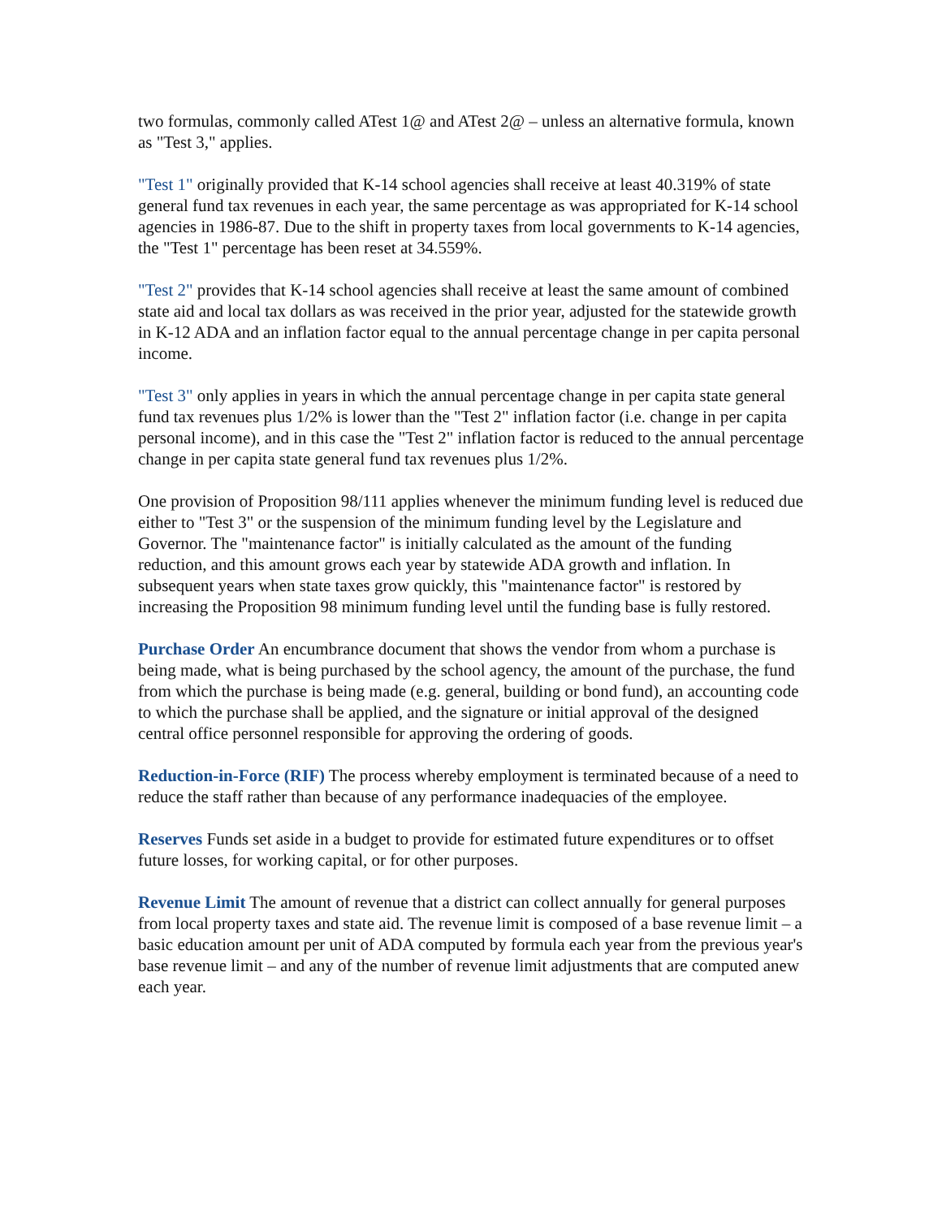two formulas, commonly called ATest 1@ and ATest 2@ – unless an alternative formula, known as "Test 3," applies.
"Test 1" originally provided that K-14 school agencies shall receive at least 40.319% of state general fund tax revenues in each year, the same percentage as was appropriated for K-14 school agencies in 1986-87. Due to the shift in property taxes from local governments to K-14 agencies, the "Test 1" percentage has been reset at 34.559%.
"Test 2" provides that K-14 school agencies shall receive at least the same amount of combined state aid and local tax dollars as was received in the prior year, adjusted for the statewide growth in K-12 ADA and an inflation factor equal to the annual percentage change in per capita personal income.
"Test 3" only applies in years in which the annual percentage change in per capita state general fund tax revenues plus 1/2% is lower than the "Test 2" inflation factor (i.e. change in per capita personal income), and in this case the "Test 2" inflation factor is reduced to the annual percentage change in per capita state general fund tax revenues plus 1/2%.
One provision of Proposition 98/111 applies whenever the minimum funding level is reduced due either to "Test 3" or the suspension of the minimum funding level by the Legislature and Governor. The "maintenance factor" is initially calculated as the amount of the funding reduction, and this amount grows each year by statewide ADA growth and inflation. In subsequent years when state taxes grow quickly, this "maintenance factor" is restored by increasing the Proposition 98 minimum funding level until the funding base is fully restored.
Purchase Order An encumbrance document that shows the vendor from whom a purchase is being made, what is being purchased by the school agency, the amount of the purchase, the fund from which the purchase is being made (e.g. general, building or bond fund), an accounting code to which the purchase shall be applied, and the signature or initial approval of the designed central office personnel responsible for approving the ordering of goods.
Reduction-in-Force (RIF) The process whereby employment is terminated because of a need to reduce the staff rather than because of any performance inadequacies of the employee.
Reserves Funds set aside in a budget to provide for estimated future expenditures or to offset future losses, for working capital, or for other purposes.
Revenue Limit The amount of revenue that a district can collect annually for general purposes from local property taxes and state aid. The revenue limit is composed of a base revenue limit – a basic education amount per unit of ADA computed by formula each year from the previous year's base revenue limit – and any of the number of revenue limit adjustments that are computed anew each year.